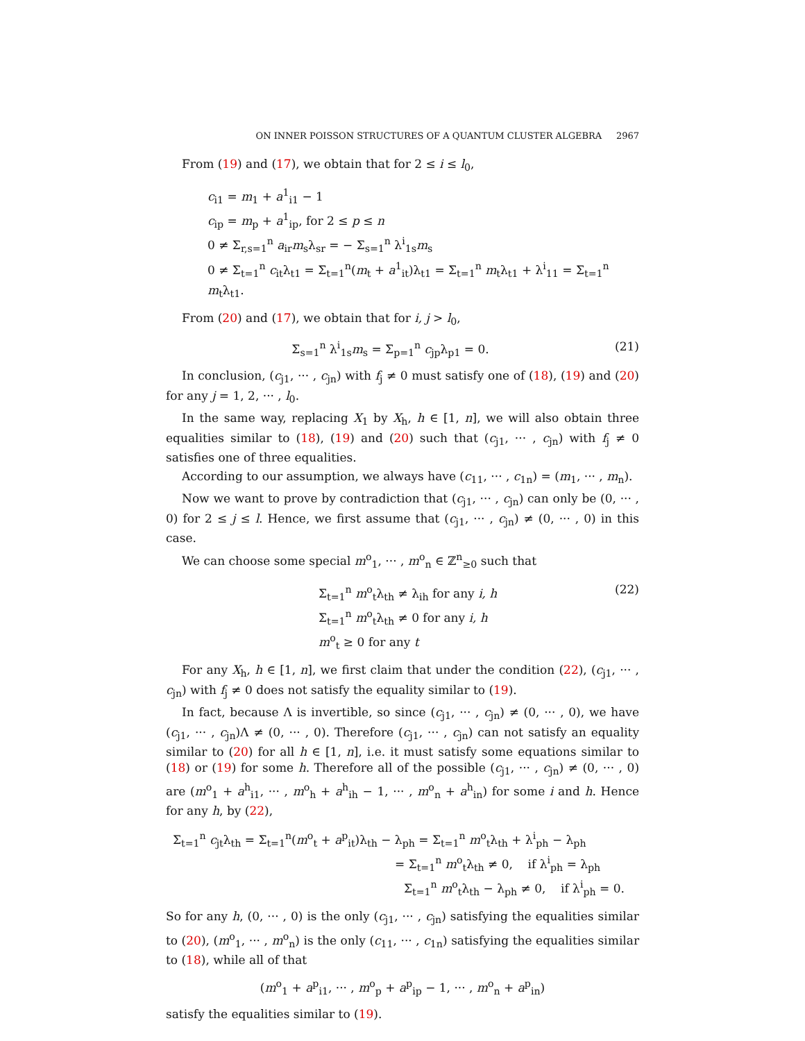ON INNER POISSON STRUCTURES OF A QUANTUM CLUSTER ALGEBRA 2967
From (19) and (17), we obtain that for 2 ≤ i ≤ l<sub>0</sub>,
c<sub>i1</sub> = m<sub>1</sub> + a<sup>1</sup><sub>i1</sub> − 1
c<sub>ip</sub> = m<sub>p</sub> + a<sup>1</sup><sub>ip</sub>, for 2 ≤ p ≤ n
0 ≠ Σ<sub>r,s=1</sub><sup>n</sup> a<sub>ir</sub>m<sub>s</sub>λ<sub>sr</sub> = − Σ<sub>s=1</sub><sup>n</sup> λ<sup>i</sup><sub>1s</sub>m<sub>s</sub>
0 ≠ Σ<sub>t=1</sub><sup>n</sup> c<sub>it</sub>λ<sub>t1</sub> = Σ<sub>t=1</sub><sup>n</sup>(m<sub>t</sub> + a<sup>1</sup><sub>it</sub>)λ<sub>t1</sub> = Σ<sub>t=1</sub><sup>n</sup> m<sub>t</sub>λ<sub>t1</sub> + λ<sup>i</sup><sub>11</sub> = Σ<sub>t=1</sub><sup>n</sup> m<sub>t</sub>λ<sub>t1</sub>.
From (20) and (17), we obtain that for i, j > l<sub>0</sub>,
(21) Σ<sub>s=1</sub><sup>n</sup> λ<sup>i</sup><sub>1s</sub>m<sub>s</sub> = Σ<sub>p=1</sub><sup>n</sup> c<sub>jp</sub>λ<sub>p1</sub> = 0.
In conclusion, (c<sub>j1</sub>, ··· , c<sub>jn</sub>) with f<sub>j</sub> ≠ 0 must satisfy one of (18), (19) and (20) for any j = 1, 2, ··· , l<sub>0</sub>.
In the same way, replacing X<sub>1</sub> by X<sub>h</sub>, h ∈ [1, n], we will also obtain three equalities similar to (18), (19) and (20) such that (c<sub>j1</sub>, ··· , c<sub>jn</sub>) with f<sub>j</sub> ≠ 0 satisfies one of three equalities.
According to our assumption, we always have (c<sub>11</sub>, ··· , c<sub>1n</sub>) = (m<sub>1</sub>, ··· , m<sub>n</sub>).
Now we want to prove by contradiction that (c<sub>j1</sub>, ··· , c<sub>jn</sub>) can only be (0, ··· , 0) for 2 ≤ j ≤ l. Hence, we first assume that (c<sub>j1</sub>, ··· , c<sub>jn</sub>) ≠ (0, ··· , 0) in this case.
We can choose some special m<sup>o</sup><sub>1</sub>, ··· , m<sup>o</sup><sub>n</sub> ∈ ℤ<sup>n</sup><sub>≥0</sub> such that
(22)
Σ<sub>t=1</sub><sup>n</sup> m<sup>o</sup><sub>t</sub>λ<sub>th</sub> ≠ λ<sub>ih</sub> for any i, h
Σ<sub>t=1</sub><sup>n</sup> m<sup>o</sup><sub>t</sub>λ<sub>th</sub> ≠ 0 for any i, h
m<sup>o</sup><sub>t</sub> ≥ 0 for any t
For any X<sub>h</sub>, h ∈ [1, n], we first claim that under the condition (22), (c<sub>j1</sub>, ··· , c<sub>jn</sub>) with f<sub>j</sub> ≠ 0 does not satisfy the equality similar to (19).
In fact, because Λ is invertible, so since (c<sub>j1</sub>, ··· , c<sub>jn</sub>) ≠ (0, ··· , 0), we have (c<sub>j1</sub>, ··· , c<sub>jn</sub>)Λ ≠ (0, ··· , 0). Therefore (c<sub>j1</sub>, ··· , c<sub>jn</sub>) can not satisfy an equality similar to (20) for all h ∈ [1, n], i.e. it must satisfy some equations similar to (18) or (19) for some h. Therefore all of the possible (c<sub>j1</sub>, ··· , c<sub>jn</sub>) ≠ (0, ··· , 0) are (m<sup>o</sup><sub>1</sub> + a<sup>h</sup><sub>i1</sub>, ··· , m<sup>o</sup><sub>h</sub> + a<sup>h</sup><sub>ih</sub> − 1, ··· , m<sup>o</sup><sub>n</sub> + a<sup>h</sup><sub>in</sub>) for some i and h. Hence for any h, by (22),
Σ<sub>t=1</sub><sup>n</sup> c<sub>jt</sub>λ<sub>th</sub> = Σ<sub>t=1</sub><sup>n</sup>(m<sup>o</sup><sub>t</sub> + a<sup>p</sup><sub>it</sub>)λ<sub>th</sub> − λ<sub>ph</sub> = Σ<sub>t=1</sub><sup>n</sup> m<sup>o</sup><sub>t</sub>λ<sub>th</sub> + λ<sup>i</sup><sub>ph</sub> − λ<sub>ph</sub>
= Σ<sub>t=1</sub><sup>n</sup> m<sup>o</sup><sub>t</sub>λ<sub>th</sub> ≠ 0, if λ<sup>i</sup><sub>ph</sub> = λ<sub>ph</sub>
Σ<sub>t=1</sub><sup>n</sup> m<sup>o</sup><sub>t</sub>λ<sub>th</sub> − λ<sub>ph</sub> ≠ 0, if λ<sup>i</sup><sub>ph</sub> = 0.
So for any h, (0, ··· , 0) is the only (c<sub>j1</sub>, ··· , c<sub>jn</sub>) satisfying the equalities similar to (20), (m<sup>o</sup><sub>1</sub>, ··· , m<sup>o</sup><sub>n</sub>) is the only (c<sub>11</sub>, ··· , c<sub>1n</sub>) satisfying the equalities similar to (18), while all of that
(m<sup>o</sup><sub>1</sub> + a<sup>p</sup><sub>i1</sub>, ··· , m<sup>o</sup><sub>p</sub> + a<sup>p</sup><sub>ip</sub> − 1, ··· , m<sup>o</sup><sub>n</sub> + a<sup>p</sup><sub>in</sub>)
satisfy the equalities similar to (19).